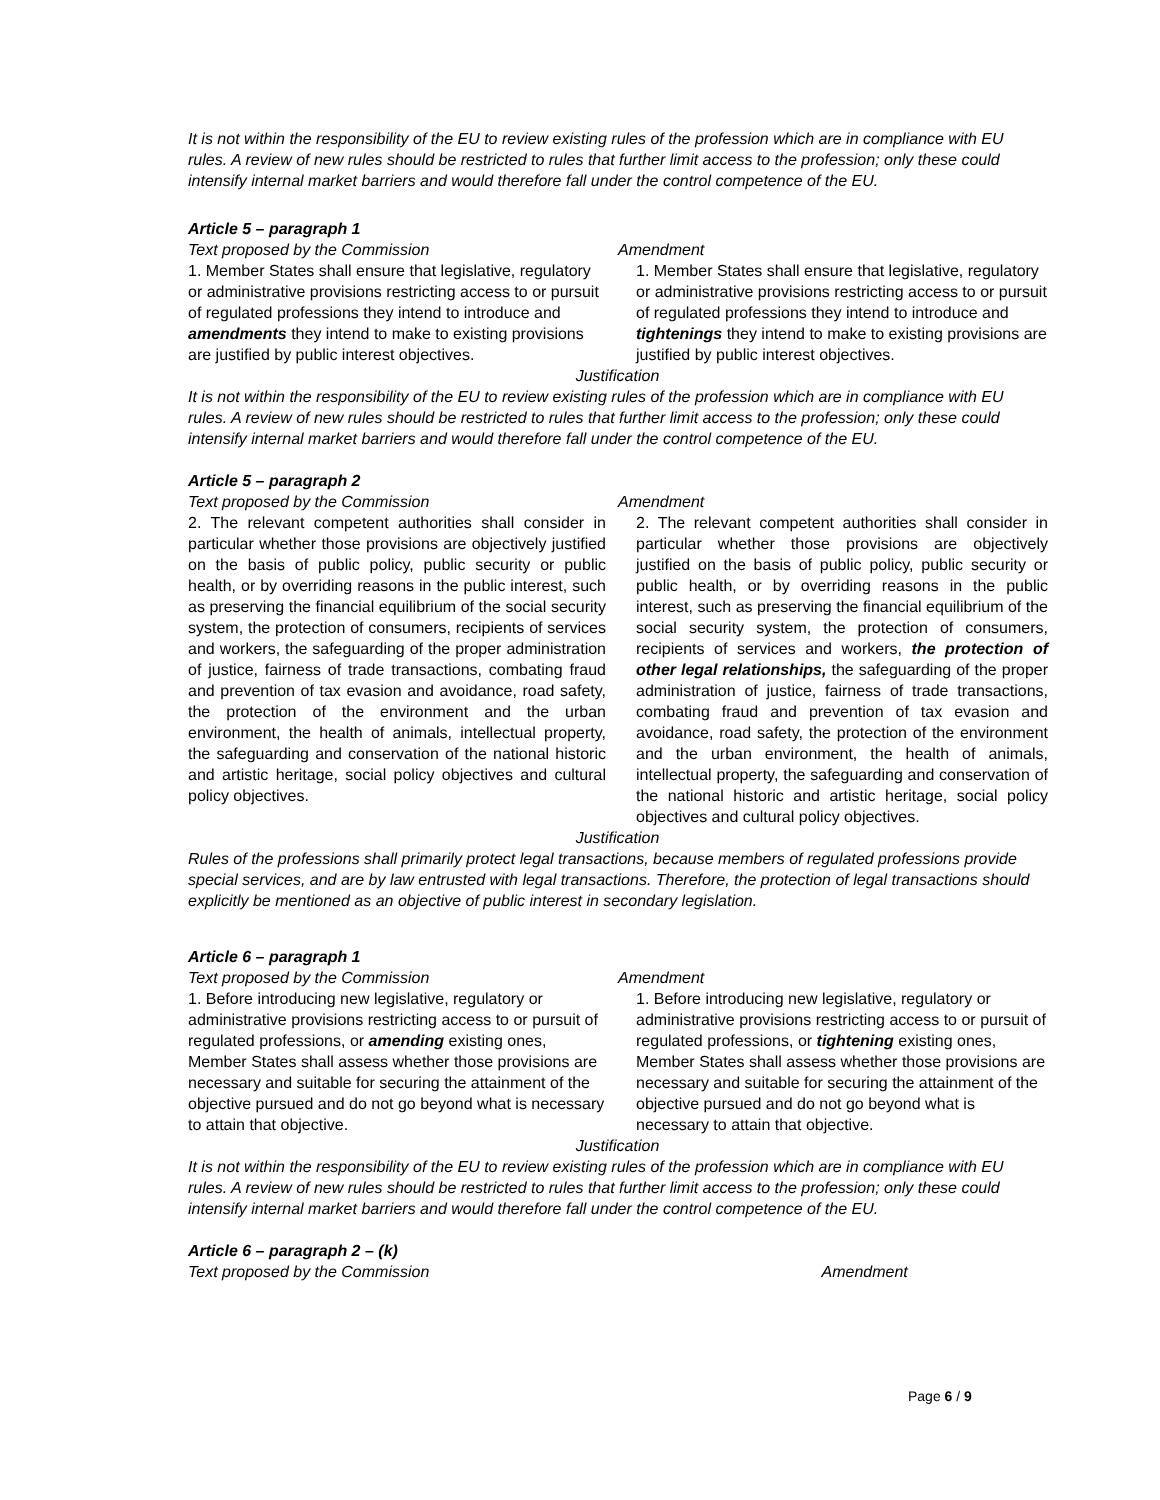It is not within the responsibility of the EU to review existing rules of the profession which are in compliance with EU rules. A review of new rules should be restricted to rules that further limit access to the profession; only these could intensify internal market barriers and would therefore fall under the control competence of the EU.
Article 5 – paragraph 1
| Text proposed by the Commission | Amendment |
| --- | --- |
| 1. Member States shall ensure that legislative, regulatory or administrative provisions restricting access to or pursuit of regulated professions they intend to introduce and amendments they intend to make to existing provisions are justified by public interest objectives. | 1. Member States shall ensure that legislative, regulatory or administrative provisions restricting access to or pursuit of regulated professions they intend to introduce and tightenings they intend to make to existing provisions are justified by public interest objectives. |
Justification
It is not within the responsibility of the EU to review existing rules of the profession which are in compliance with EU rules. A review of new rules should be restricted to rules that further limit access to the profession; only these could intensify internal market barriers and would therefore fall under the control competence of the EU.
Article 5 – paragraph 2
| Text proposed by the Commission | Amendment |
| --- | --- |
| 2. The relevant competent authorities shall consider in particular whether those provisions are objectively justified on the basis of public policy, public security or public health, or by overriding reasons in the public interest, such as preserving the financial equilibrium of the social security system, the protection of consumers, recipients of services and workers, the safeguarding of the proper administration of justice, fairness of trade transactions, combating fraud and prevention of tax evasion and avoidance, road safety, the protection of the environment and the urban environment, the health of animals, intellectual property, the safeguarding and conservation of the national historic and artistic heritage, social policy objectives and cultural policy objectives. | 2. The relevant competent authorities shall consider in particular whether those provisions are objectively justified on the basis of public policy, public security or public health, or by overriding reasons in the public interest, such as preserving the financial equilibrium of the social security system, the protection of consumers, recipients of services and workers, the protection of other legal relationships, the safeguarding of the proper administration of justice, fairness of trade transactions, combating fraud and prevention of tax evasion and avoidance, road safety, the protection of the environment and the urban environment, the health of animals, intellectual property, the safeguarding and conservation of the national historic and artistic heritage, social policy objectives and cultural policy objectives. |
Justification
Rules of the professions shall primarily protect legal transactions, because members of regulated professions provide special services, and are by law entrusted with legal transactions. Therefore, the protection of legal transactions should explicitly be mentioned as an objective of public interest in secondary legislation.
Article 6 – paragraph 1
| Text proposed by the Commission | Amendment |
| --- | --- |
| 1. Before introducing new legislative, regulatory or administrative provisions restricting access to or pursuit of regulated professions, or amending existing ones, Member States shall assess whether those provisions are necessary and suitable for securing the attainment of the objective pursued and do not go beyond what is necessary to attain that objective. | 1. Before introducing new legislative, regulatory or administrative provisions restricting access to or pursuit of regulated professions, or tightening existing ones, Member States shall assess whether those provisions are necessary and suitable for securing the attainment of the objective pursued and do not go beyond what is necessary to attain that objective. |
Justification
It is not within the responsibility of the EU to review existing rules of the profession which are in compliance with EU rules. A review of new rules should be restricted to rules that further limit access to the profession; only these could intensify internal market barriers and would therefore fall under the control competence of the EU.
Article 6 – paragraph 2 – (k)
| Text proposed by the Commission | Amendment |
| --- | --- |
Page 6 / 9